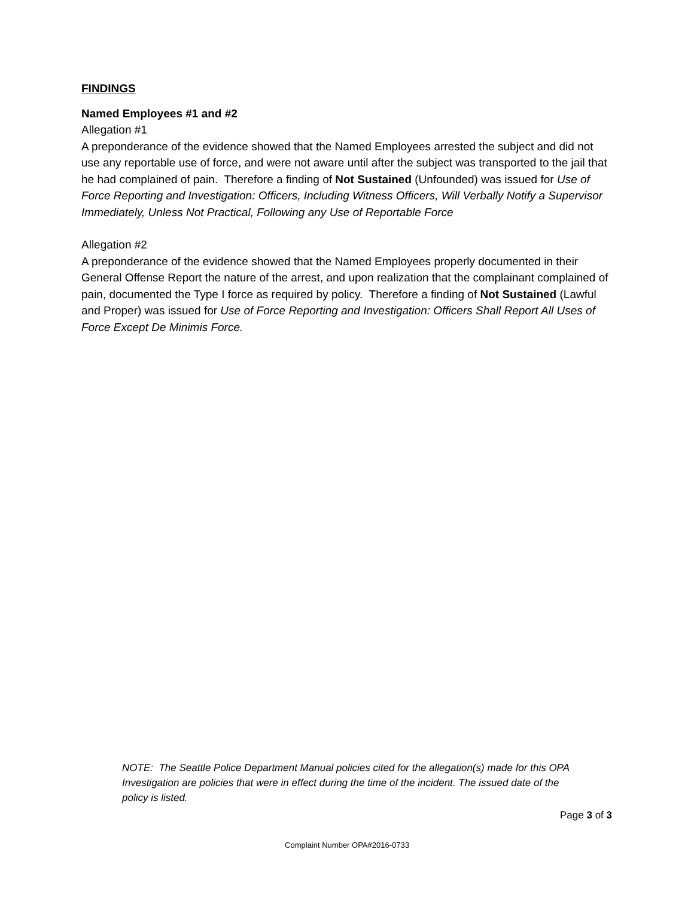FINDINGS
Named Employees #1 and #2
Allegation #1
A preponderance of the evidence showed that the Named Employees arrested the subject and did not use any reportable use of force, and were not aware until after the subject was transported to the jail that he had complained of pain. Therefore a finding of Not Sustained (Unfounded) was issued for Use of Force Reporting and Investigation: Officers, Including Witness Officers, Will Verbally Notify a Supervisor Immediately, Unless Not Practical, Following any Use of Reportable Force
Allegation #2
A preponderance of the evidence showed that the Named Employees properly documented in their General Offense Report the nature of the arrest, and upon realization that the complainant complained of pain, documented the Type I force as required by policy. Therefore a finding of Not Sustained (Lawful and Proper) was issued for Use of Force Reporting and Investigation: Officers Shall Report All Uses of Force Except De Minimis Force.
NOTE: The Seattle Police Department Manual policies cited for the allegation(s) made for this OPA Investigation are policies that were in effect during the time of the incident. The issued date of the policy is listed.
Page 3 of 3
Complaint Number OPA#2016-0733